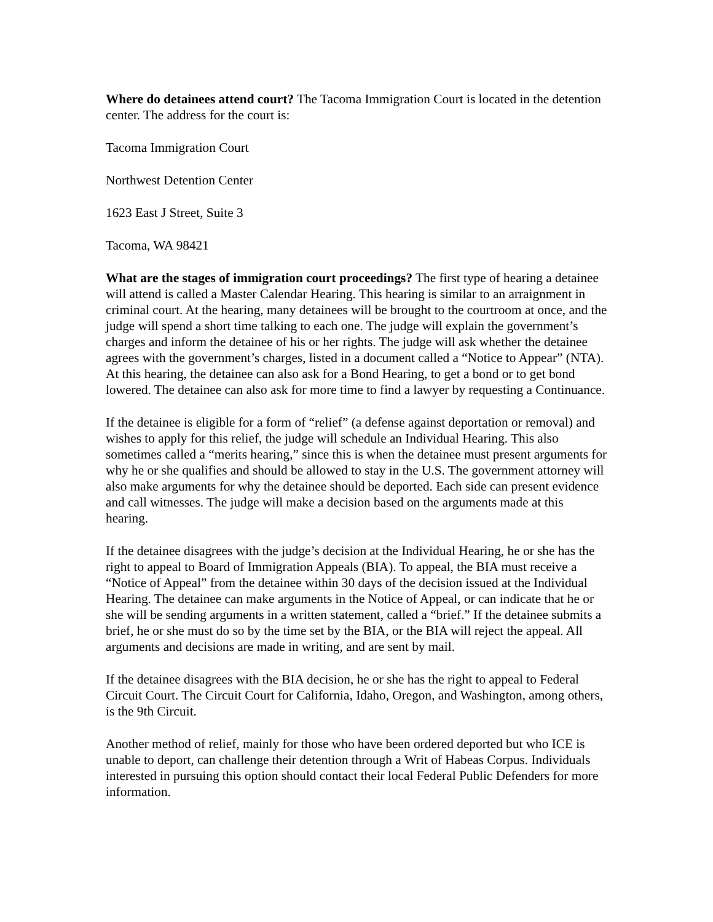Where do detainees attend court? The Tacoma Immigration Court is located in the detention center. The address for the court is:
Tacoma Immigration Court
Northwest Detention Center
1623 East J Street, Suite 3
Tacoma, WA 98421
What are the stages of immigration court proceedings? The first type of hearing a detainee will attend is called a Master Calendar Hearing. This hearing is similar to an arraignment in criminal court. At the hearing, many detainees will be brought to the courtroom at once, and the judge will spend a short time talking to each one. The judge will explain the government’s charges and inform the detainee of his or her rights. The judge will ask whether the detainee agrees with the government’s charges, listed in a document called a “Notice to Appear” (NTA). At this hearing, the detainee can also ask for a Bond Hearing, to get a bond or to get bond lowered. The detainee can also ask for more time to find a lawyer by requesting a Continuance.
If the detainee is eligible for a form of “relief” (a defense against deportation or removal) and wishes to apply for this relief, the judge will schedule an Individual Hearing. This also sometimes called a “merits hearing,” since this is when the detainee must present arguments for why he or she qualifies and should be allowed to stay in the U.S. The government attorney will also make arguments for why the detainee should be deported. Each side can present evidence and call witnesses. The judge will make a decision based on the arguments made at this hearing.
If the detainee disagrees with the judge’s decision at the Individual Hearing, he or she has the right to appeal to Board of Immigration Appeals (BIA). To appeal, the BIA must receive a “Notice of Appeal” from the detainee within 30 days of the decision issued at the Individual Hearing. The detainee can make arguments in the Notice of Appeal, or can indicate that he or she will be sending arguments in a written statement, called a “brief.” If the detainee submits a brief, he or she must do so by the time set by the BIA, or the BIA will reject the appeal. All arguments and decisions are made in writing, and are sent by mail.
If the detainee disagrees with the BIA decision, he or she has the right to appeal to Federal Circuit Court. The Circuit Court for California, Idaho, Oregon, and Washington, among others, is the 9th Circuit.
Another method of relief, mainly for those who have been ordered deported but who ICE is unable to deport, can challenge their detention through a Writ of Habeas Corpus. Individuals interested in pursuing this option should contact their local Federal Public Defenders for more information.